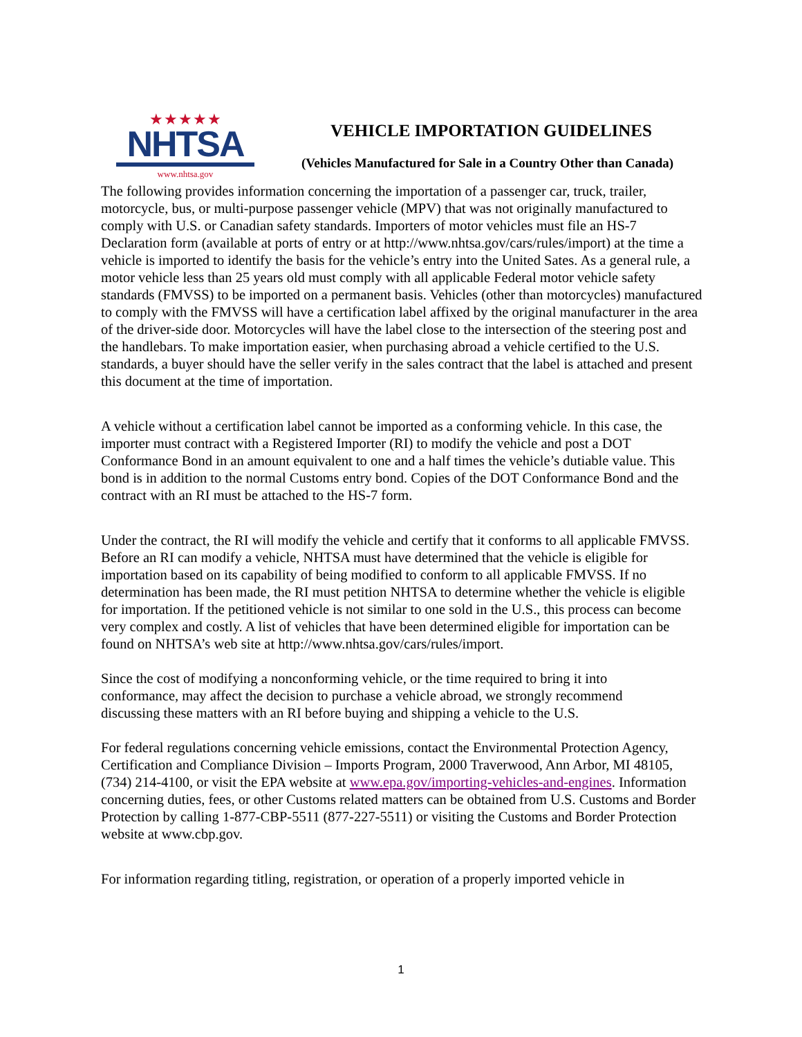★★★★★
NHTSA
www.nhtsa.gov
VEHICLE IMPORTATION GUIDELINES
(Vehicles Manufactured for Sale in a Country Other than Canada)
The following provides information concerning the importation of a passenger car, truck, trailer, motorcycle, bus, or multi-purpose passenger vehicle (MPV) that was not originally manufactured to comply with U.S. or Canadian safety standards. Importers of motor vehicles must file an HS-7 Declaration form (available at ports of entry or at http://www.nhtsa.gov/cars/rules/import) at the time a vehicle is imported to identify the basis for the vehicle’s entry into the United Sates. As a general rule, a motor vehicle less than 25 years old must comply with all applicable Federal motor vehicle safety standards (FMVSS) to be imported on a permanent basis. Vehicles (other than motorcycles) manufactured to comply with the FMVSS will have a certification label affixed by the original manufacturer in the area of the driver-side door. Motorcycles will have the label close to the intersection of the steering post and the handlebars. To make importation easier, when purchasing abroad a vehicle certified to the U.S. standards, a buyer should have the seller verify in the sales contract that the label is attached and present this document at the time of importation.
A vehicle without a certification label cannot be imported as a conforming vehicle. In this case, the importer must contract with a Registered Importer (RI) to modify the vehicle and post a DOT Conformance Bond in an amount equivalent to one and a half times the vehicle’s dutiable value. This bond is in addition to the normal Customs entry bond. Copies of the DOT Conformance Bond and the contract with an RI must be attached to the HS-7 form.
Under the contract, the RI will modify the vehicle and certify that it conforms to all applicable FMVSS. Before an RI can modify a vehicle, NHTSA must have determined that the vehicle is eligible for importation based on its capability of being modified to conform to all applicable FMVSS. If no determination has been made, the RI must petition NHTSA to determine whether the vehicle is eligible for importation. If the petitioned vehicle is not similar to one sold in the U.S., this process can become very complex and costly. A list of vehicles that have been determined eligible for importation can be found on NHTSA’s web site at http://www.nhtsa.gov/cars/rules/import.
Since the cost of modifying a nonconforming vehicle, or the time required to bring it into conformance, may affect the decision to purchase a vehicle abroad, we strongly recommend discussing these matters with an RI before buying and shipping a vehicle to the U.S.
For federal regulations concerning vehicle emissions, contact the Environmental Protection Agency, Certification and Compliance Division – Imports Program, 2000 Traverwood, Ann Arbor, MI 48105, (734) 214-4100, or visit the EPA website at www.epa.gov/importing-vehicles-and-engines. Information concerning duties, fees, or other Customs related matters can be obtained from U.S. Customs and Border Protection by calling 1-877-CBP-5511 (877-227-5511) or visiting the Customs and Border Protection website at www.cbp.gov.
For information regarding titling, registration, or operation of a properly imported vehicle in
1